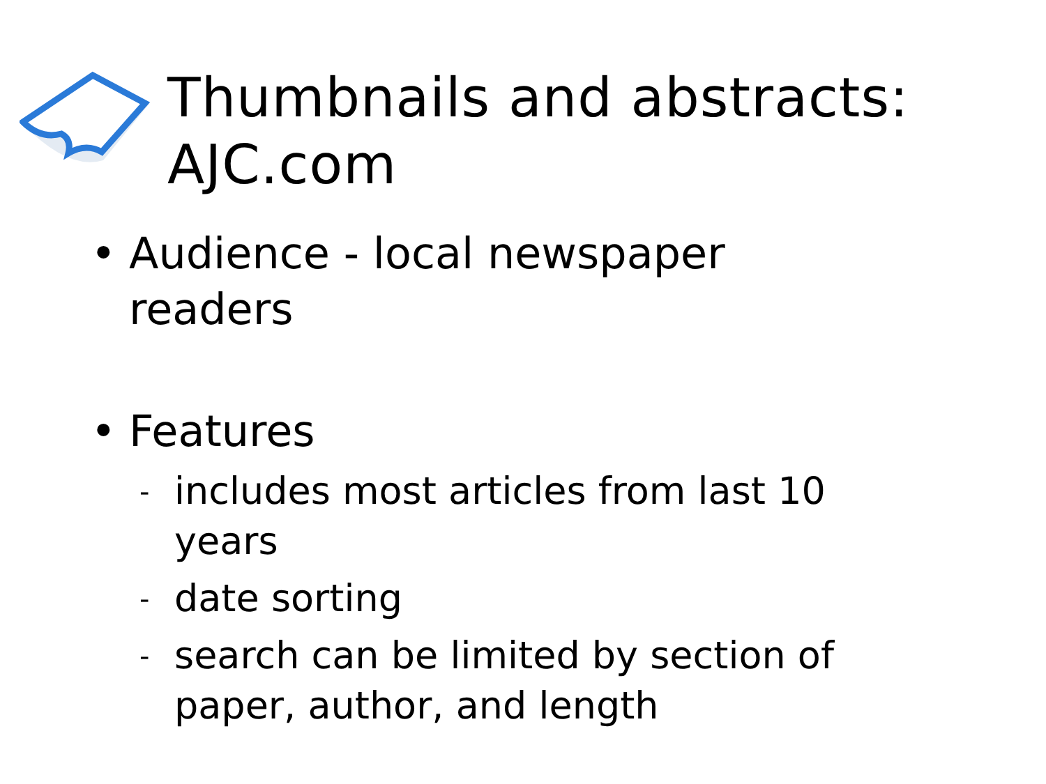Thumbnails and abstracts:
AJC.com
• Audience - local newspaper
readers
• Features
-
includes most articles from last 10
years
-
date sorting
-
search can be limited by section of
paper, author, and length